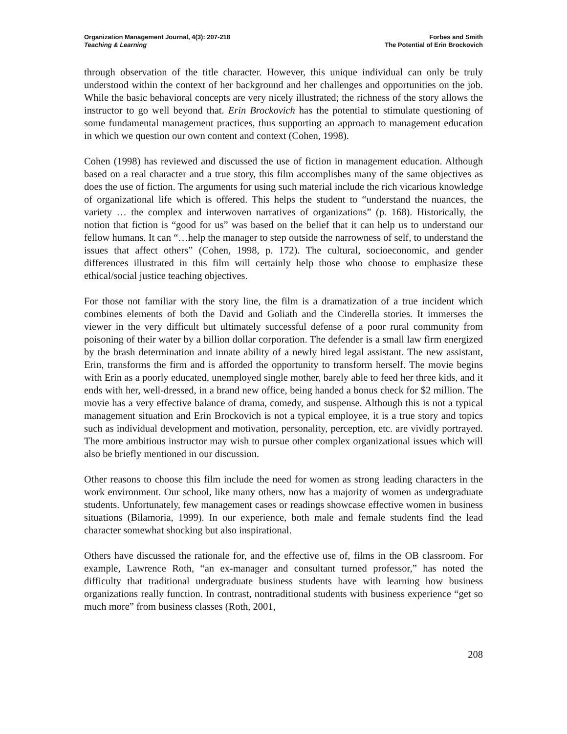Organization Management Journal, 4(3): 207-218
Teaching & Learning
Forbes and Smith
The Potential of Erin Brockovich
through observation of the title character. However, this unique individual can only be truly understood within the context of her background and her challenges and opportunities on the job. While the basic behavioral concepts are very nicely illustrated; the richness of the story allows the instructor to go well beyond that. Erin Brockovich has the potential to stimulate questioning of some fundamental management practices, thus supporting an approach to management education in which we question our own content and context (Cohen, 1998).
Cohen (1998) has reviewed and discussed the use of fiction in management education. Although based on a real character and a true story, this film accomplishes many of the same objectives as does the use of fiction. The arguments for using such material include the rich vicarious knowledge of organizational life which is offered. This helps the student to “understand the nuances, the variety … the complex and interwoven narratives of organizations” (p. 168). Historically, the notion that fiction is “good for us” was based on the belief that it can help us to understand our fellow humans. It can “…help the manager to step outside the narrowness of self, to understand the issues that affect others” (Cohen, 1998, p. 172). The cultural, socioeconomic, and gender differences illustrated in this film will certainly help those who choose to emphasize these ethical/social justice teaching objectives.
For those not familiar with the story line, the film is a dramatization of a true incident which combines elements of both the David and Goliath and the Cinderella stories. It immerses the viewer in the very difficult but ultimately successful defense of a poor rural community from poisoning of their water by a billion dollar corporation. The defender is a small law firm energized by the brash determination and innate ability of a newly hired legal assistant. The new assistant, Erin, transforms the firm and is afforded the opportunity to transform herself. The movie begins with Erin as a poorly educated, unemployed single mother, barely able to feed her three kids, and it ends with her, well-dressed, in a brand new office, being handed a bonus check for $2 million. The movie has a very effective balance of drama, comedy, and suspense. Although this is not a typical management situation and Erin Brockovich is not a typical employee, it is a true story and topics such as individual development and motivation, personality, perception, etc. are vividly portrayed. The more ambitious instructor may wish to pursue other complex organizational issues which will also be briefly mentioned in our discussion.
Other reasons to choose this film include the need for women as strong leading characters in the work environment. Our school, like many others, now has a majority of women as undergraduate students. Unfortunately, few management cases or readings showcase effective women in business situations (Bilamoria, 1999). In our experience, both male and female students find the lead character somewhat shocking but also inspirational.
Others have discussed the rationale for, and the effective use of, films in the OB classroom. For example, Lawrence Roth, “an ex-manager and consultant turned professor,” has noted the difficulty that traditional undergraduate business students have with learning how business organizations really function. In contrast, nontraditional students with business experience “get so much more” from business classes (Roth, 2001,
208